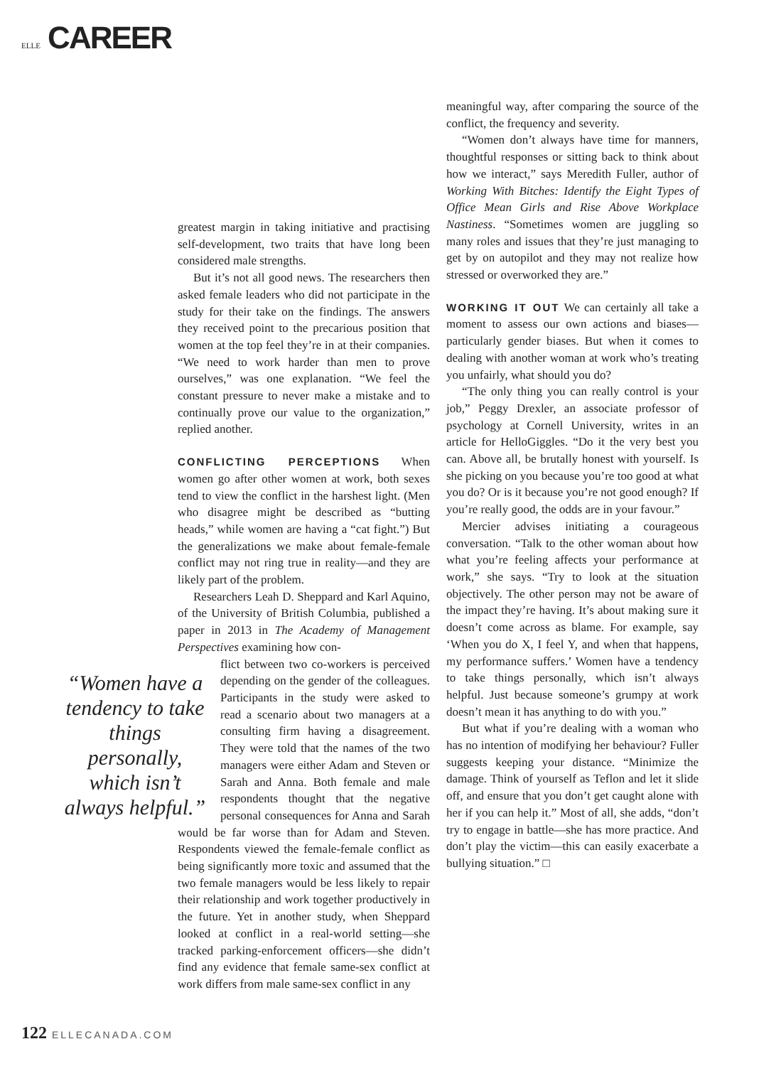ELLE CAREER
greatest margin in taking initiative and practising self-development, two traits that have long been considered male strengths.
But it’s not all good news. The researchers then asked female leaders who did not participate in the study for their take on the findings. The answers they received point to the precarious position that women at the top feel they’re in at their companies. “We need to work harder than men to prove ourselves,” was one explanation. “We feel the constant pressure to never make a mistake and to continually prove our value to the organization,” replied another.
CONFLICTING PERCEPTIONS When women go after other women at work, both sexes tend to view the conflict in the harshest light. (Men who disagree might be described as “butting heads,” while women are having a “cat fight.”) But the generalizations we make about female-female conflict may not ring true in reality—and they are likely part of the problem.
Researchers Leah D. Sheppard and Karl Aquino, of the University of British Columbia, published a paper in 2013 in The Academy of Management Perspectives examining how con-
“Women have a tendency to take things personally, which isn’t always helpful.”
flict between two co-workers is perceived depending on the gender of the colleagues. Participants in the study were asked to read a scenario about two managers at a consulting firm having a disagreement. They were told that the names of the two managers were either Adam and Steven or Sarah and Anna. Both female and male respondents thought that the negative personal consequences for Anna and Sarah would be far worse than for Adam and Steven. Respondents viewed the female-female conflict as being significantly more toxic and assumed that the two female managers would be less likely to repair their relationship and work together productively in the future. Yet in another study, when Sheppard looked at conflict in a real-world setting—she tracked parking-enforcement officers—she didn’t find any evidence that female same-sex conflict at work differs from male same-sex conflict in any
meaningful way, after comparing the source of the conflict, the frequency and severity.
“Women don’t always have time for manners, thoughtful responses or sitting back to think about how we interact,” says Meredith Fuller, author of Working With Bitches: Identify the Eight Types of Office Mean Girls and Rise Above Workplace Nastiness. “Sometimes women are juggling so many roles and issues that they’re just managing to get by on autopilot and they may not realize how stressed or overworked they are.”
WORKING IT OUT We can certainly all take a moment to assess our own actions and biases—particularly gender biases. But when it comes to dealing with another woman at work who’s treating you unfairly, what should you do?
“The only thing you can really control is your job,” Peggy Drexler, an associate professor of psychology at Cornell University, writes in an article for HelloGiggles. “Do it the very best you can. Above all, be brutally honest with yourself. Is she picking on you because you’re too good at what you do? Or is it because you’re not good enough? If you’re really good, the odds are in your favour.”
Mercier advises initiating a courageous conversation. “Talk to the other woman about how what you’re feeling affects your performance at work,” she says. “Try to look at the situation objectively. The other person may not be aware of the impact they’re having. It’s about making sure it doesn’t come across as blame. For example, say ‘When you do X, I feel Y, and when that happens, my performance suffers.’ Women have a tendency to take things personally, which isn’t always helpful. Just because someone’s grumpy at work doesn’t mean it has anything to do with you.”
But what if you’re dealing with a woman who has no intention of modifying her behaviour? Fuller suggests keeping your distance. “Minimize the damage. Think of yourself as Teflon and let it slide off, and ensure that you don’t get caught alone with her if you can help it.” Most of all, she adds, “don’t try to engage in battle—she has more practice. And don’t play the victim—this can easily exacerbate a bullying situation.” □
122 ELLECANADA.COM